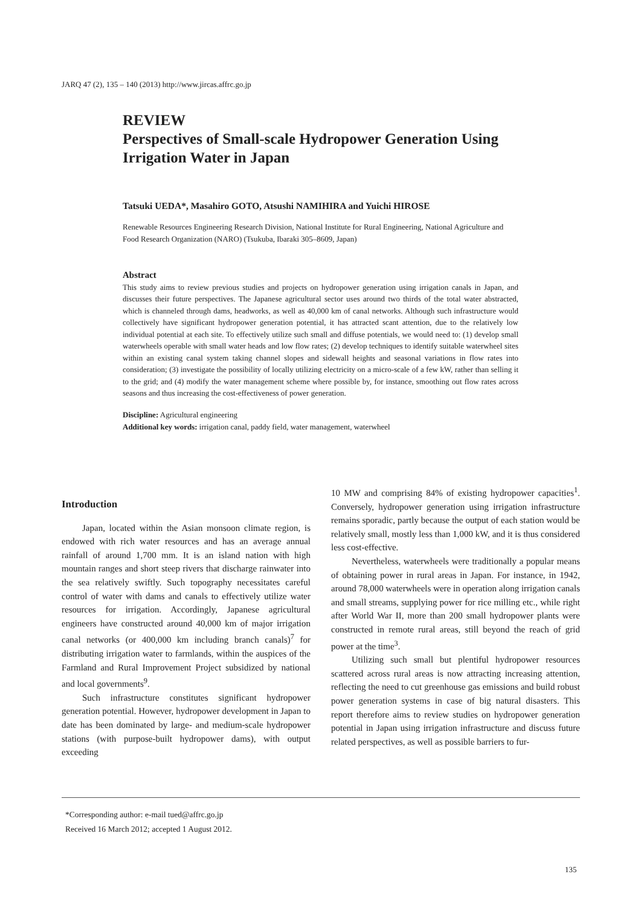JARQ 47 (2), 135 – 140 (2013) http://www.jircas.affrc.go.jp
REVIEW
Perspectives of Small-scale Hydropower Generation Using Irrigation Water in Japan
Tatsuki UEDA*, Masahiro GOTO, Atsushi NAMIHIRA and Yuichi HIROSE
Renewable Resources Engineering Research Division, National Institute for Rural Engineering, National Agriculture and Food Research Organization (NARO) (Tsukuba, Ibaraki 305–8609, Japan)
Abstract
This study aims to review previous studies and projects on hydropower generation using irrigation canals in Japan, and discusses their future perspectives. The Japanese agricultural sector uses around two thirds of the total water abstracted, which is channeled through dams, headworks, as well as 40,000 km of canal networks. Although such infrastructure would collectively have significant hydropower generation potential, it has attracted scant attention, due to the relatively low individual potential at each site. To effectively utilize such small and diffuse potentials, we would need to: (1) develop small waterwheels operable with small water heads and low flow rates; (2) develop techniques to identify suitable waterwheel sites within an existing canal system taking channel slopes and sidewall heights and seasonal variations in flow rates into consideration; (3) investigate the possibility of locally utilizing electricity on a micro-scale of a few kW, rather than selling it to the grid; and (4) modify the water management scheme where possible by, for instance, smoothing out flow rates across seasons and thus increasing the cost-effectiveness of power generation.
Discipline: Agricultural engineering
Additional key words: irrigation canal, paddy field, water management, waterwheel
Introduction
Japan, located within the Asian monsoon climate region, is endowed with rich water resources and has an average annual rainfall of around 1,700 mm. It is an island nation with high mountain ranges and short steep rivers that discharge rainwater into the sea relatively swiftly. Such topography necessitates careful control of water with dams and canals to effectively utilize water resources for irrigation. Accordingly, Japanese agricultural engineers have constructed around 40,000 km of major irrigation canal networks (or 400,000 km including branch canals)<sup>7</sup> for distributing irrigation water to farmlands, within the auspices of the Farmland and Rural Improvement Project subsidized by national and local governments<sup>9</sup>.
Such infrastructure constitutes significant hydropower generation potential. However, hydropower development in Japan to date has been dominated by large- and medium-scale hydropower stations (with purpose-built hydropower dams), with output exceeding
10 MW and comprising 84% of existing hydropower capacities<sup>1</sup>. Conversely, hydropower generation using irrigation infrastructure remains sporadic, partly because the output of each station would be relatively small, mostly less than 1,000 kW, and it is thus considered less cost-effective.
Nevertheless, waterwheels were traditionally a popular means of obtaining power in rural areas in Japan. For instance, in 1942, around 78,000 waterwheels were in operation along irrigation canals and small streams, supplying power for rice milling etc., while right after World War II, more than 200 small hydropower plants were constructed in remote rural areas, still beyond the reach of grid power at the time<sup>3</sup>.
Utilizing such small but plentiful hydropower resources scattered across rural areas is now attracting increasing attention, reflecting the need to cut greenhouse gas emissions and build robust power generation systems in case of big natural disasters. This report therefore aims to review studies on hydropower generation potential in Japan using irrigation infrastructure and discuss future related perspectives, as well as possible barriers to fur-
*Corresponding author: e-mail tued@affrc.go.jp
Received 16 March 2012; accepted 1 August 2012.
135